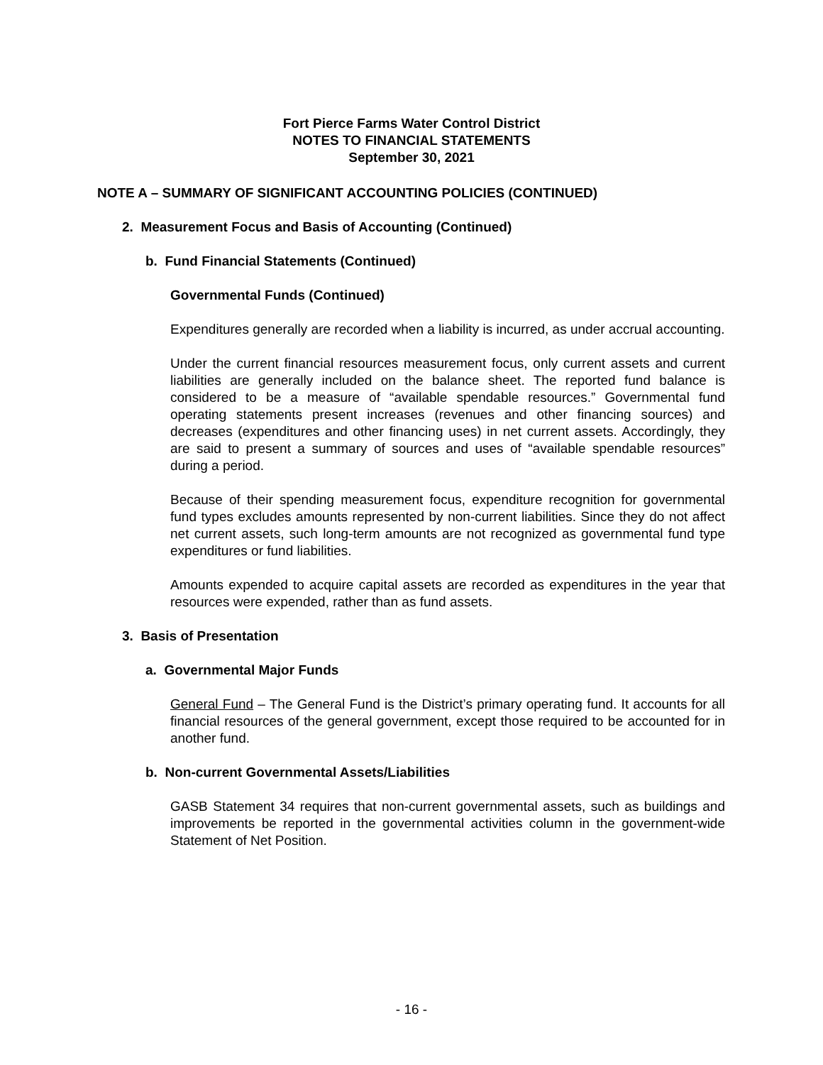Fort Pierce Farms Water Control District
NOTES TO FINANCIAL STATEMENTS
September 30, 2021
NOTE A – SUMMARY OF SIGNIFICANT ACCOUNTING POLICIES (CONTINUED)
2. Measurement Focus and Basis of Accounting (Continued)
b. Fund Financial Statements (Continued)
Governmental Funds (Continued)
Expenditures generally are recorded when a liability is incurred, as under accrual accounting.
Under the current financial resources measurement focus, only current assets and current liabilities are generally included on the balance sheet. The reported fund balance is considered to be a measure of “available spendable resources.” Governmental fund operating statements present increases (revenues and other financing sources) and decreases (expenditures and other financing uses) in net current assets. Accordingly, they are said to present a summary of sources and uses of “available spendable resources” during a period.
Because of their spending measurement focus, expenditure recognition for governmental fund types excludes amounts represented by non-current liabilities. Since they do not affect net current assets, such long-term amounts are not recognized as governmental fund type expenditures or fund liabilities.
Amounts expended to acquire capital assets are recorded as expenditures in the year that resources were expended, rather than as fund assets.
3. Basis of Presentation
a. Governmental Major Funds
General Fund – The General Fund is the District’s primary operating fund. It accounts for all financial resources of the general government, except those required to be accounted for in another fund.
b. Non-current Governmental Assets/Liabilities
GASB Statement 34 requires that non-current governmental assets, such as buildings and improvements be reported in the governmental activities column in the government-wide Statement of Net Position.
- 16 -